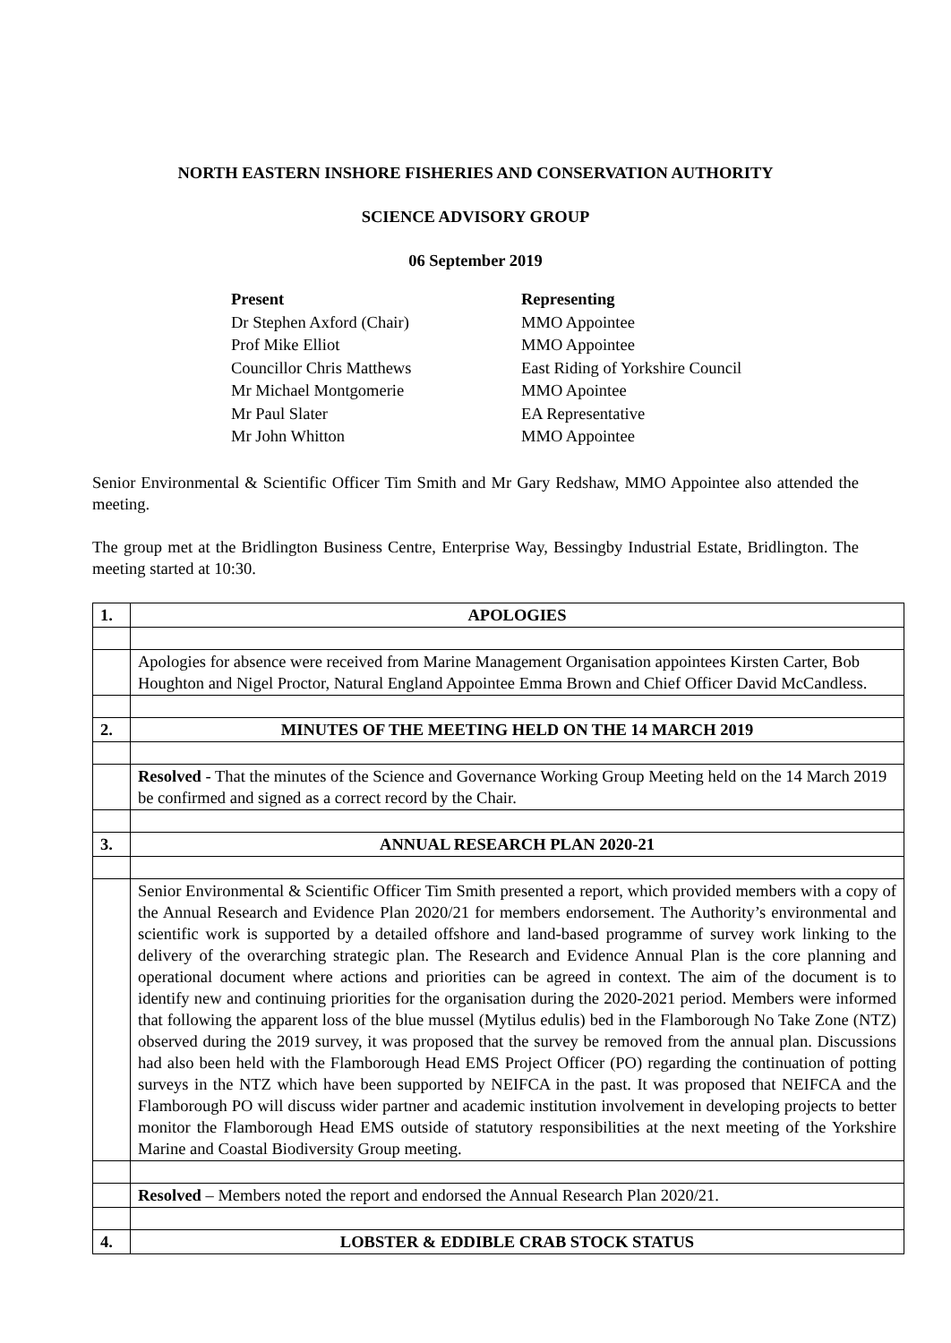NORTH EASTERN INSHORE FISHERIES AND CONSERVATION AUTHORITY
SCIENCE ADVISORY GROUP
06 September 2019
Present Representing Dr Stephen Axford (Chair) MMO Appointee Prof Mike Elliot MMO Appointee Councillor Chris Matthews East Riding of Yorkshire Council Mr Michael Montgomerie MMO Apointee Mr Paul Slater EA Representative Mr John Whitton MMO Appointee
Senior Environmental & Scientific Officer Tim Smith and Mr Gary Redshaw, MMO Appointee also attended the meeting.
The group met at the Bridlington Business Centre, Enterprise Way, Bessingby Industrial Estate, Bridlington. The meeting started at 10:30.
| 1. | APOLOGIES |
| | Apologies for absence were received from Marine Management Organisation appointees Kirsten Carter, Bob Houghton and Nigel Proctor, Natural England Appointee Emma Brown and Chief Officer David McCandless. |
| 2. | MINUTES OF THE MEETING HELD ON THE 14 MARCH 2019 |
| | Resolved - That the minutes of the Science and Governance Working Group Meeting held on the 14 March 2019 be confirmed and signed as a correct record by the Chair. |
| 3. | ANNUAL RESEARCH PLAN 2020-21 |
| | Senior Environmental & Scientific Officer Tim Smith presented a report, which provided members with a copy of the Annual Research and Evidence Plan 2020/21 for members endorsement. The Authority’s environmental and scientific work is supported by a detailed offshore and land-based programme of survey work linking to the delivery of the overarching strategic plan. The Research and Evidence Annual Plan is the core planning and operational document where actions and priorities can be agreed in context. The aim of the document is to identify new and continuing priorities for the organisation during the 2020-2021 period. Members were informed that following the apparent loss of the blue mussel (Mytilus edulis) bed in the Flamborough No Take Zone (NTZ) observed during the 2019 survey, it was proposed that the survey be removed from the annual plan. Discussions had also been held with the Flamborough Head EMS Project Officer (PO) regarding the continuation of potting surveys in the NTZ which have been supported by NEIFCA in the past. It was proposed that NEIFCA and the Flamborough PO will discuss wider partner and academic institution involvement in developing projects to better monitor the Flamborough Head EMS outside of statutory responsibilities at the next meeting of the Yorkshire Marine and Coastal Biodiversity Group meeting. |
| | Resolved – Members noted the report and endorsed the Annual Research Plan 2020/21. |
| 4. | LOBSTER & EDDIBLE CRAB STOCK STATUS |